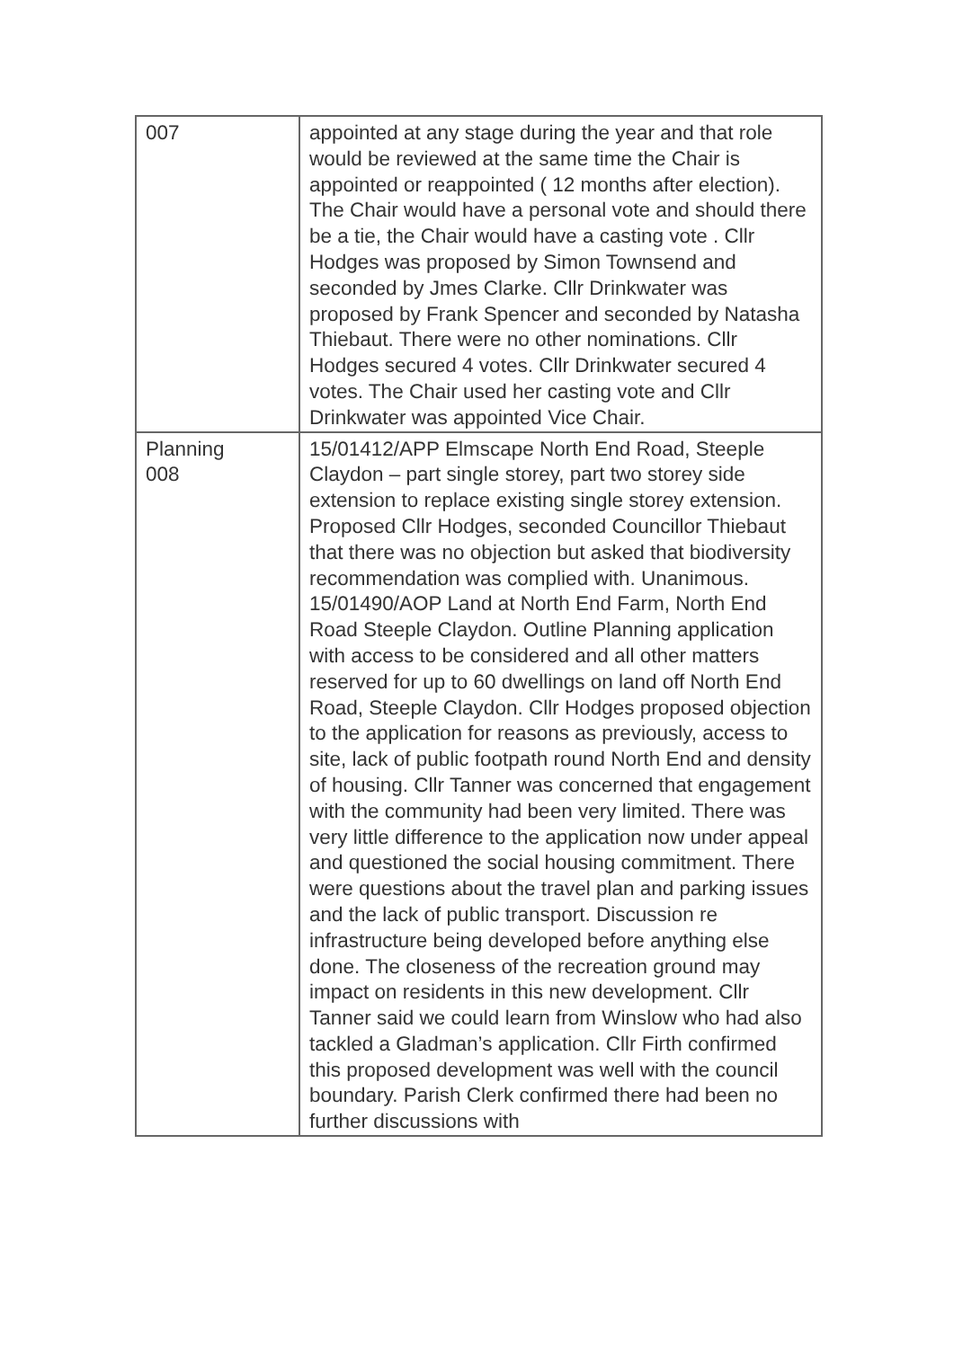| 007 | appointed at any stage during the year and that role would be reviewed at the same time the Chair is appointed or reappointed ( 12 months after election). The Chair would have a personal vote and should there be a tie, the Chair would have a casting vote . Cllr Hodges was proposed by Simon Townsend and seconded by Jmes Clarke. Cllr Drinkwater was proposed by Frank Spencer and seconded by Natasha Thiebaut. There were no other nominations. Cllr Hodges secured 4 votes. Cllr Drinkwater secured 4 votes. The Chair used her casting vote and Cllr Drinkwater was appointed Vice Chair. |
| Planning 008 | 15/01412/APP Elmscape North End Road, Steeple Claydon – part single storey, part two storey side extension to replace existing single storey extension. Proposed Cllr Hodges, seconded Councillor Thiebaut that there was no objection but asked that biodiversity recommendation was complied with. Unanimous. 15/01490/AOP Land at North End Farm, North End Road Steeple Claydon. Outline Planning application with access to be considered and all other matters reserved for up to 60 dwellings on land off North End Road, Steeple Claydon. Cllr Hodges proposed objection to the application for reasons as previously, access to site, lack of public footpath round North End and density of housing. Cllr Tanner was concerned that engagement with the community had been very limited. There was very little difference to the application now under appeal and questioned the social housing commitment. There were questions about the travel plan and parking issues and the lack of public transport. Discussion re infrastructure being developed before anything else done. The closeness of the recreation ground may impact on residents in this new development. Cllr Tanner said we could learn from Winslow who had also tackled a Gladman’s application. Cllr Firth confirmed this proposed development was well with the council boundary. Parish Clerk confirmed there had been no further discussions with |